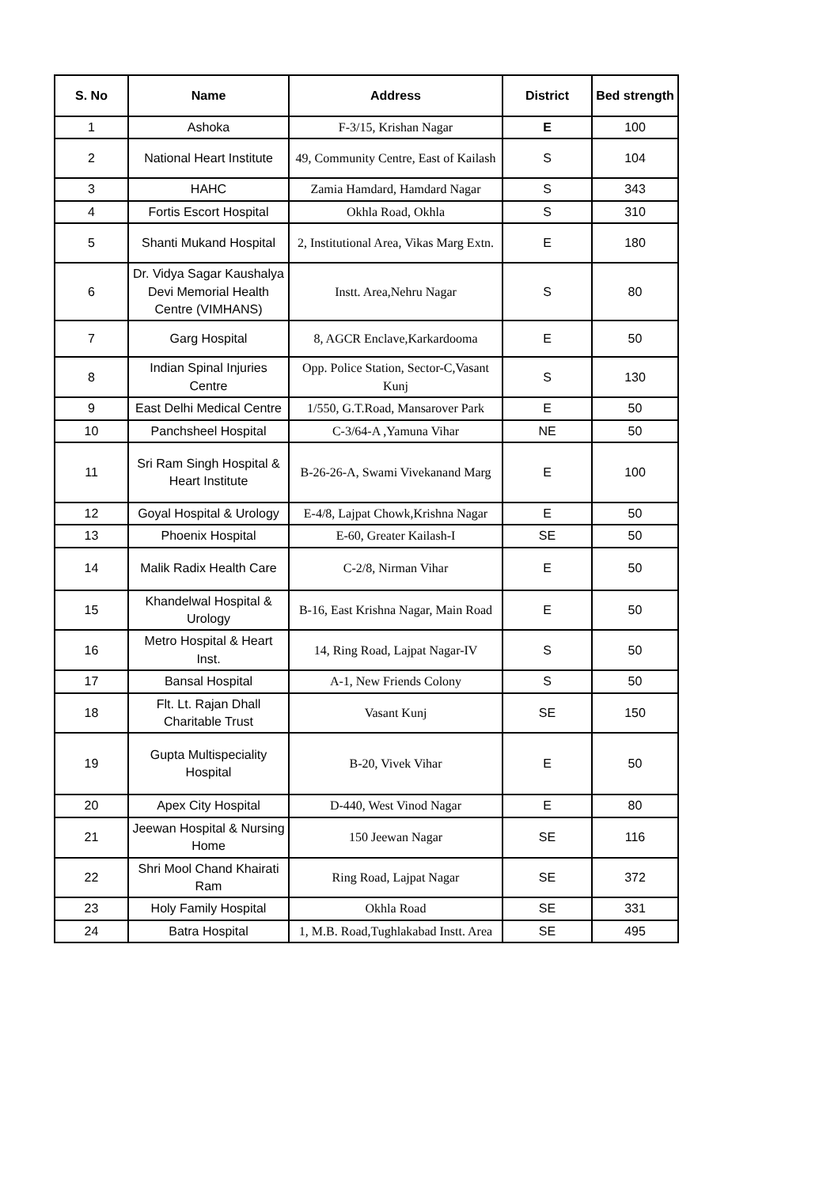| S. No | Name | Address | District | Bed strength |
| --- | --- | --- | --- | --- |
| 1 | Ashoka | F-3/15, Krishan Nagar | E | 100 |
| 2 | National Heart Institute | 49, Community Centre, East of Kailash | S | 104 |
| 3 | HAHC | Zamia Hamdard, Hamdard Nagar | S | 343 |
| 4 | Fortis Escort Hospital | Okhla Road, Okhla | S | 310 |
| 5 | Shanti Mukand Hospital | 2, Institutional Area, Vikas Marg Extn. | E | 180 |
| 6 | Dr. Vidya Sagar Kaushalya Devi Memorial Health Centre (VIMHANS) | Instt. Area,Nehru Nagar | S | 80 |
| 7 | Garg Hospital | 8, AGCR Enclave,Karkardooma | E | 50 |
| 8 | Indian Spinal Injuries Centre | Opp. Police Station, Sector-C,Vasant Kunj | S | 130 |
| 9 | East Delhi Medical Centre | 1/550, G.T.Road, Mansarover Park | E | 50 |
| 10 | Panchsheel Hospital | C-3/64-A ,Yamuna Vihar | NE | 50 |
| 11 | Sri Ram Singh Hospital & Heart Institute | B-26-26-A, Swami Vivekanand Marg | E | 100 |
| 12 | Goyal Hospital & Urology | E-4/8, Lajpat Chowk,Krishna Nagar | E | 50 |
| 13 | Phoenix Hospital | E-60, Greater Kailash-I | SE | 50 |
| 14 | Malik Radix Health Care | C-2/8, Nirman Vihar | E | 50 |
| 15 | Khandelwal Hospital & Urology | B-16, East Krishna Nagar, Main Road | E | 50 |
| 16 | Metro Hospital & Heart Inst. | 14, Ring Road, Lajpat Nagar-IV | S | 50 |
| 17 | Bansal Hospital | A-1, New Friends Colony | S | 50 |
| 18 | Flt. Lt. Rajan Dhall Charitable Trust | Vasant Kunj | SE | 150 |
| 19 | Gupta Multispeciality Hospital | B-20, Vivek Vihar | E | 50 |
| 20 | Apex City Hospital | D-440, West Vinod Nagar | E | 80 |
| 21 | Jeewan Hospital & Nursing Home | 150 Jeewan Nagar | SE | 116 |
| 22 | Shri Mool Chand Khairati Ram | Ring Road, Lajpat Nagar | SE | 372 |
| 23 | Holy Family Hospital | Okhla Road | SE | 331 |
| 24 | Batra Hospital | 1, M.B. Road,Tughlakabad Instt. Area | SE | 495 |